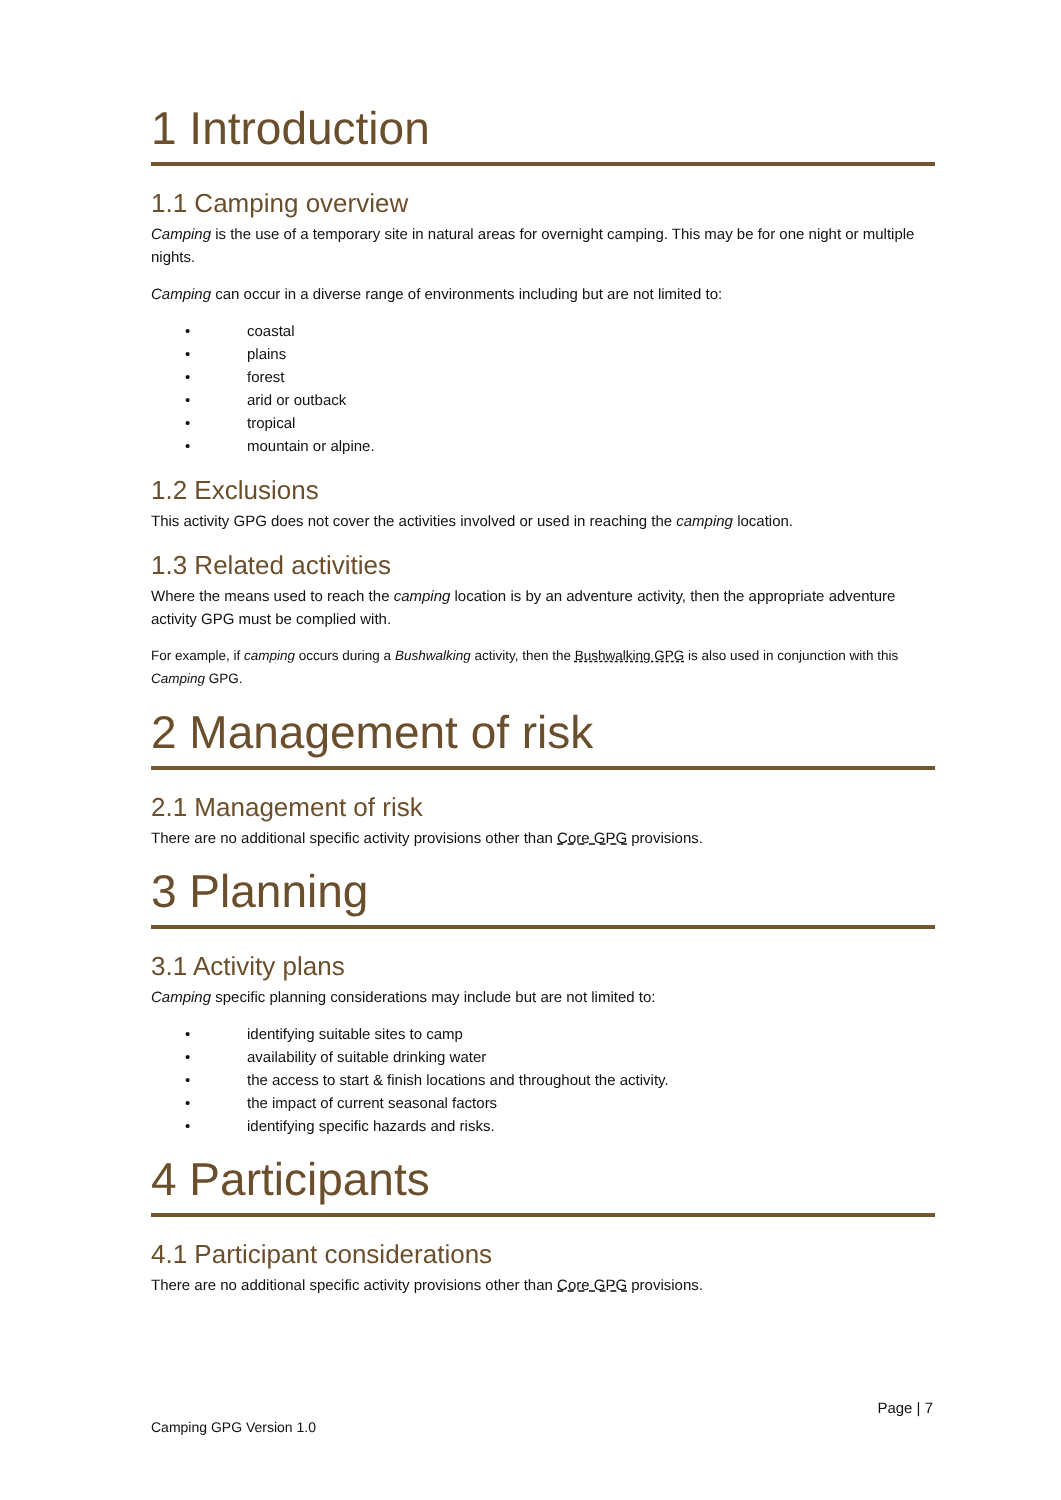1 Introduction
1.1 Camping overview
Camping is the use of a temporary site in natural areas for overnight camping. This may be for one night or multiple nights.
Camping can occur in a diverse range of environments including but are not limited to:
• coastal
• plains
• forest
• arid or outback
• tropical
• mountain or alpine.
1.2 Exclusions
This activity GPG does not cover the activities involved or used in reaching the camping location.
1.3 Related activities
Where the means used to reach the camping location is by an adventure activity, then the appropriate adventure activity GPG must be complied with.
For example, if camping occurs during a Bushwalking activity, then the Bushwalking GPG is also used in conjunction with this Camping GPG.
2 Management of risk
2.1 Management of risk
There are no additional specific activity provisions other than Core GPG provisions.
3 Planning
3.1 Activity plans
Camping specific planning considerations may include but are not limited to:
• identifying suitable sites to camp
• availability of suitable drinking water
• the access to start & finish locations and throughout the activity.
• the impact of current seasonal factors
• identifying specific hazards and risks.
4 Participants
4.1 Participant considerations
There are no additional specific activity provisions other than Core GPG provisions.
Page | 7
Camping GPG Version 1.0